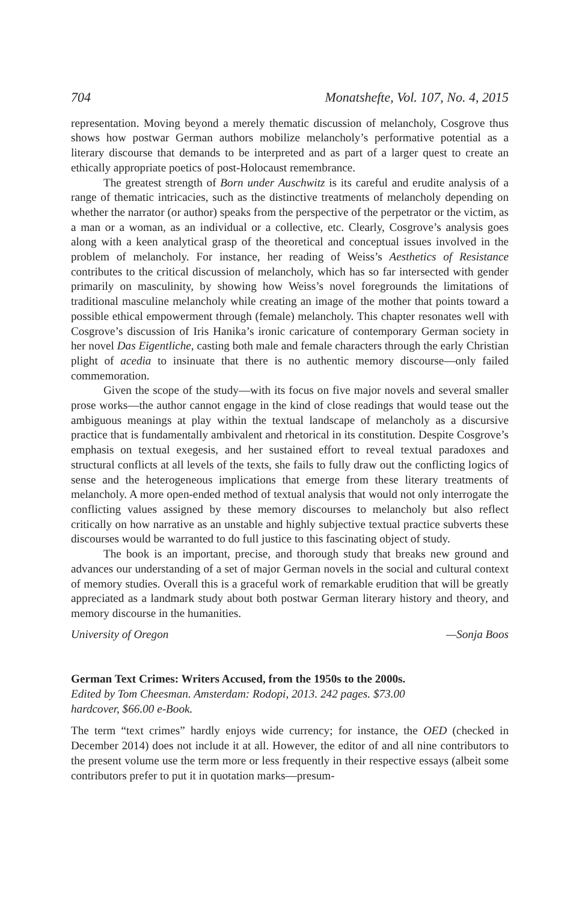704 Monatshefte, Vol. 107, No. 4, 2015
representation. Moving beyond a merely thematic discussion of melancholy, Cosgrove thus shows how postwar German authors mobilize melancholy’s performative potential as a literary discourse that demands to be interpreted and as part of a larger quest to create an ethically appropriate poetics of post-Holocaust remembrance.
The greatest strength of Born under Auschwitz is its careful and erudite analysis of a range of thematic intricacies, such as the distinctive treatments of melancholy depending on whether the narrator (or author) speaks from the perspective of the perpetrator or the victim, as a man or a woman, as an individual or a collective, etc. Clearly, Cosgrove’s analysis goes along with a keen analytical grasp of the theoretical and conceptual issues involved in the problem of melancholy. For instance, her reading of Weiss’s Aesthetics of Resistance contributes to the critical discussion of melancholy, which has so far intersected with gender primarily on masculinity, by showing how Weiss’s novel foregrounds the limitations of traditional masculine melancholy while creating an image of the mother that points toward a possible ethical empowerment through (female) melancholy. This chapter resonates well with Cosgrove’s discussion of Iris Hanika’s ironic caricature of contemporary German society in her novel Das Eigentliche, casting both male and female characters through the early Christian plight of acedia to insinuate that there is no authentic memory discourse—only failed commemoration.
Given the scope of the study—with its focus on five major novels and several smaller prose works—the author cannot engage in the kind of close readings that would tease out the ambiguous meanings at play within the textual landscape of melancholy as a discursive practice that is fundamentally ambivalent and rhetorical in its constitution. Despite Cosgrove’s emphasis on textual exegesis, and her sustained effort to reveal textual paradoxes and structural conflicts at all levels of the texts, she fails to fully draw out the conflicting logics of sense and the heterogeneous implications that emerge from these literary treatments of melancholy. A more open-ended method of textual analysis that would not only interrogate the conflicting values assigned by these memory discourses to melancholy but also reflect critically on how narrative as an unstable and highly subjective textual practice subverts these discourses would be warranted to do full justice to this fascinating object of study.
The book is an important, precise, and thorough study that breaks new ground and advances our understanding of a set of major German novels in the social and cultural context of memory studies. Overall this is a graceful work of remarkable erudition that will be greatly appreciated as a landmark study about both postwar German literary history and theory, and memory discourse in the humanities.
University of Oregon —Sonja Boos
German Text Crimes: Writers Accused, from the 1950s to the 2000s.
Edited by Tom Cheesman. Amsterdam: Rodopi, 2013. 242 pages. $73.00
hardcover, $66.00 e-Book.
The term “text crimes” hardly enjoys wide currency; for instance, the OED (checked in December 2014) does not include it at all. However, the editor of and all nine contributors to the present volume use the term more or less frequently in their respective essays (albeit some contributors prefer to put it in quotation marks—presum-